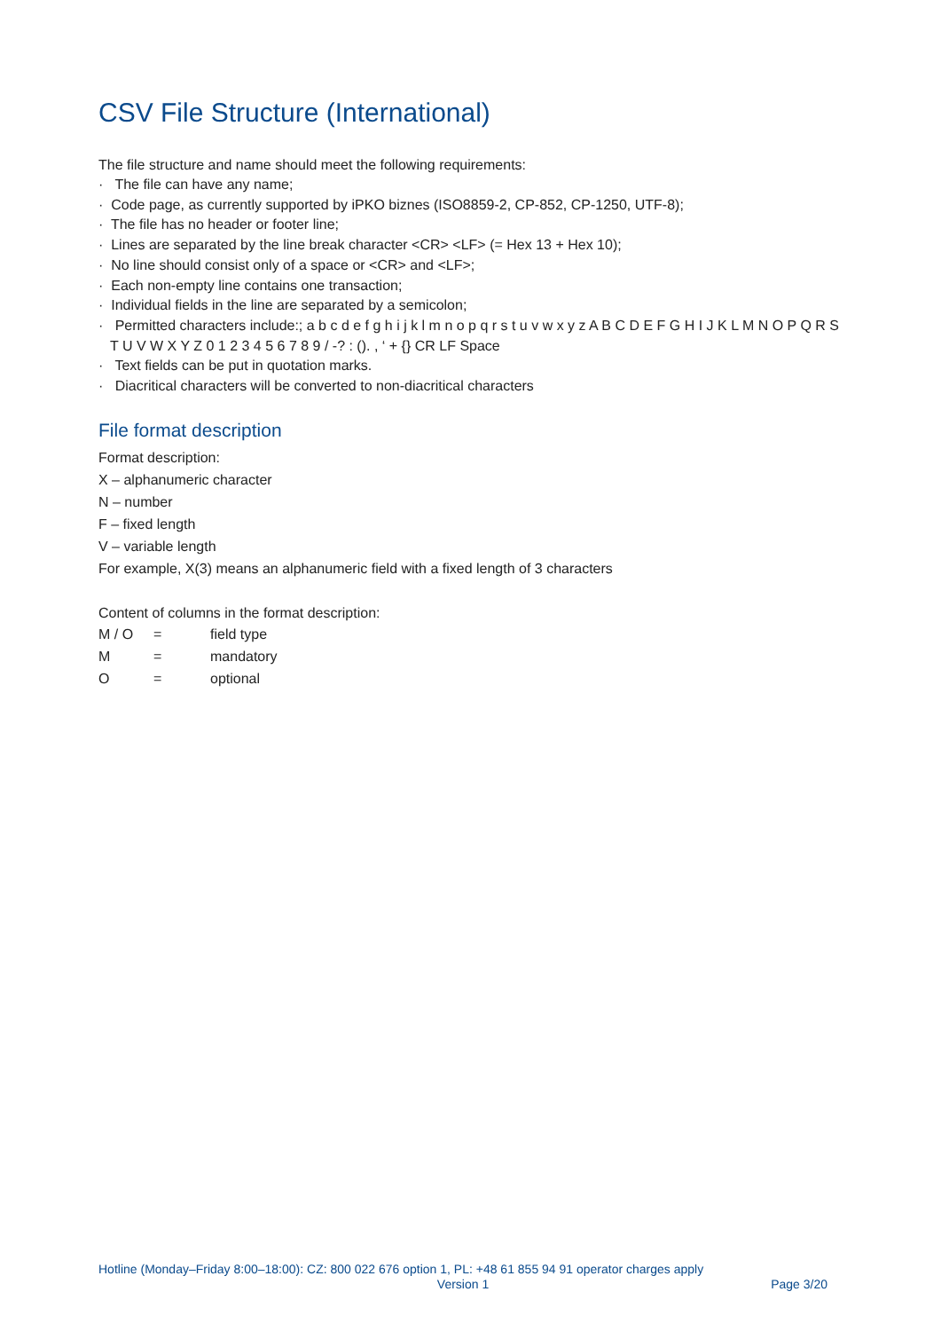CSV File Structure (International)
The file structure and name should meet the following requirements:
· The file can have any name;
· Code page, as currently supported by iPKO biznes (ISO8859-2, CP-852, CP-1250, UTF-8);
· The file has no header or footer line;
· Lines are separated by the line break character <CR> <LF> (= Hex 13 + Hex 10);
· No line should consist only of a space or <CR> and <LF>;
· Each non-empty line contains one transaction;
· Individual fields in the line are separated by a semicolon;
· Permitted characters include:; a b c d e f g h i j k l m n o p q r s t u v w x y z A B C D E F G H I J K L M N O P Q R S T U V W X Y Z 0 1 2 3 4 5 6 7 8 9 / -? : (). , ‘ + {} CR LF Space
· Text fields can be put in quotation marks.
· Diacritical characters will be converted to non-diacritical characters
File format description
Format description:
X – alphanumeric character
N – number
F – fixed length
V – variable length
For example, X(3) means an alphanumeric field with a fixed length of 3 characters
Content of columns in the format description:
| M / O | = | field type |
| M | = | mandatory |
| O | = | optional |
Hotline (Monday–Friday 8:00–18:00): CZ: 800 022 676 option 1, PL: +48 61 855 94 91 operator charges apply
Version 1 Page 3/20